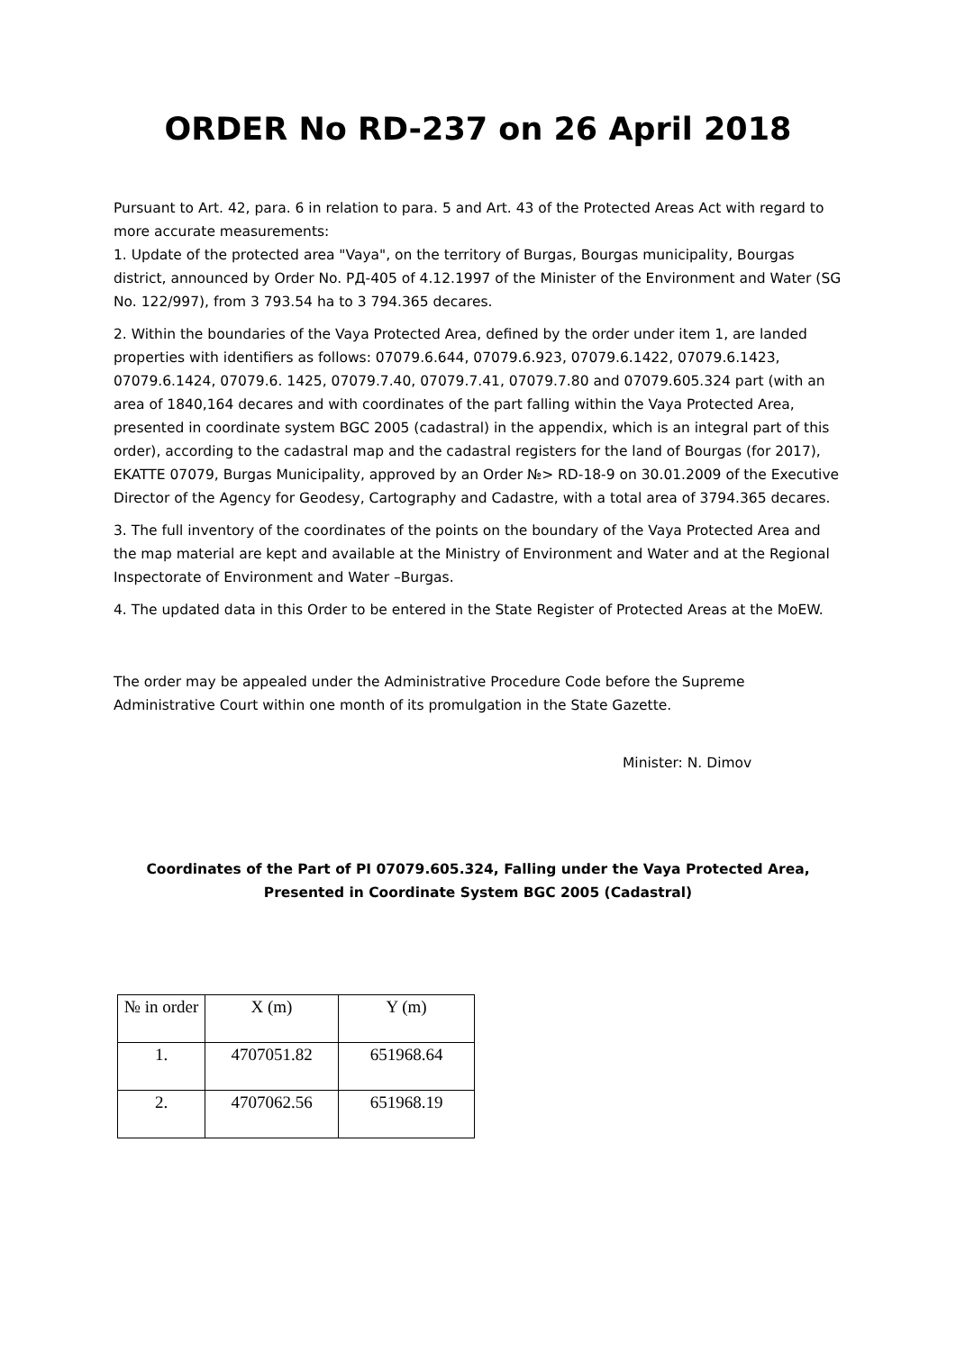ORDER No RD-237 on 26 April 2018
Pursuant to Art. 42, para. 6 in relation to para. 5 and Art. 43 of the Protected Areas Act with regard to more accurate measurements:
1. Update of the protected area "Vaya", on the territory of Burgas, Bourgas municipality, Bourgas district, announced by Order No. РД-405 of 4.12.1997 of the Minister of the Environment and Water (SG No. 122/997), from 3 793.54 ha to 3 794.365 decares.
2. Within the boundaries of the Vaya Protected Area, defined by the order under item 1, are landed properties with identifiers as follows: 07079.6.644, 07079.6.923, 07079.6.1422, 07079.6.1423, 07079.6.1424, 07079.6. 1425, 07079.7.40, 07079.7.41, 07079.7.80 and 07079.605.324 part (with an area of 1840,164 decares and with coordinates of the part falling within the Vaya Protected Area, presented in coordinate system BGC 2005 (cadastral) in the appendix, which is an integral part of this order), according to the cadastral map and the cadastral registers for the land of Bourgas (for 2017), EKATTE 07079, Burgas Municipality, approved by an Order №> RD-18-9 on 30.01.2009 of the Executive Director of the Agency for Geodesy, Cartography and Cadastre, with a total area of 3794.365 decares.
3. The full inventory of the coordinates of the points on the boundary of the Vaya Protected Area and the map material are kept and available at the Ministry of Environment and Water and at the Regional Inspectorate of Environment and Water –Burgas.
4. The updated data in this Order to be entered in the State Register of Protected Areas at the MoEW.
The order may be appealed under the Administrative Procedure Code before the Supreme Administrative Court within one month of its promulgation in the State Gazette.
Minister: N. Dimov
Coordinates of the Part of PI 07079.605.324, Falling under the Vaya Protected Area, Presented in Coordinate System BGC 2005 (Cadastral)
| № in order | X (m) | Y (m) |
| --- | --- | --- |
| 1. | 4707051.82 | 651968.64 |
| 2. | 4707062.56 | 651968.19 |